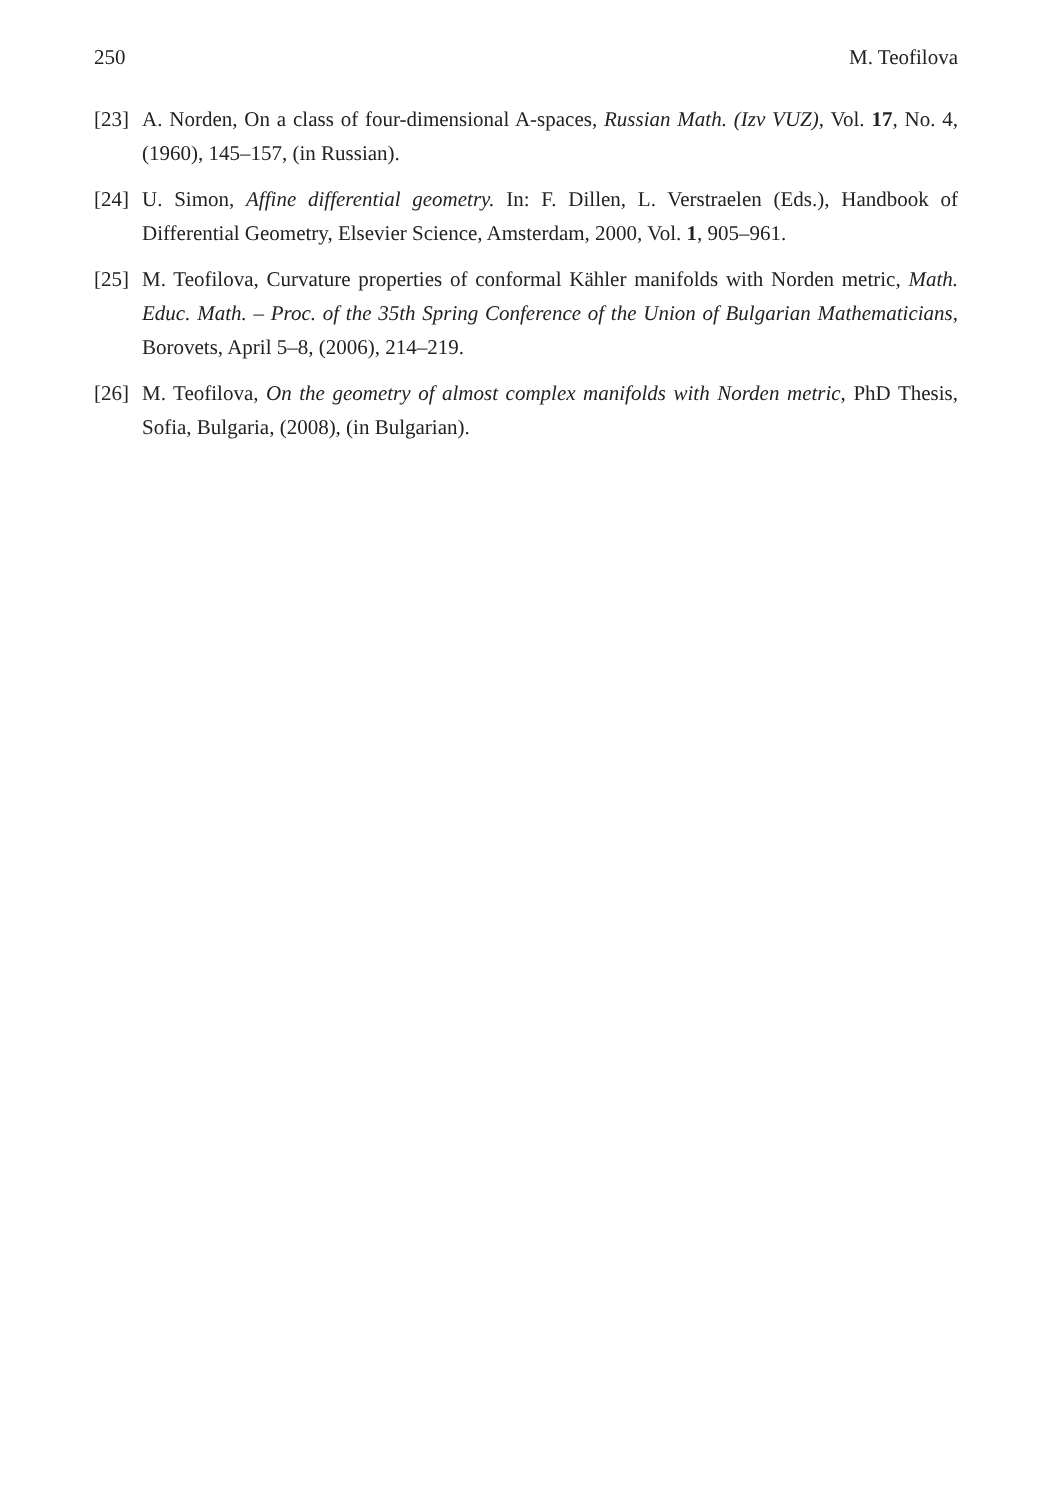250 M. Teofilova
[23] A. Norden, On a class of four-dimensional A-spaces, Russian Math. (Izv VUZ), Vol. 17, No. 4, (1960), 145–157, (in Russian).
[24] U. Simon, Affine differential geometry. In: F. Dillen, L. Verstraelen (Eds.), Handbook of Differential Geometry, Elsevier Science, Amsterdam, 2000, Vol. 1, 905–961.
[25] M. Teofilova, Curvature properties of conformal Kähler manifolds with Norden metric, Math. Educ. Math. – Proc. of the 35th Spring Conference of the Union of Bulgarian Mathematicians, Borovets, April 5–8, (2006), 214–219.
[26] M. Teofilova, On the geometry of almost complex manifolds with Norden metric, PhD Thesis, Sofia, Bulgaria, (2008), (in Bulgarian).